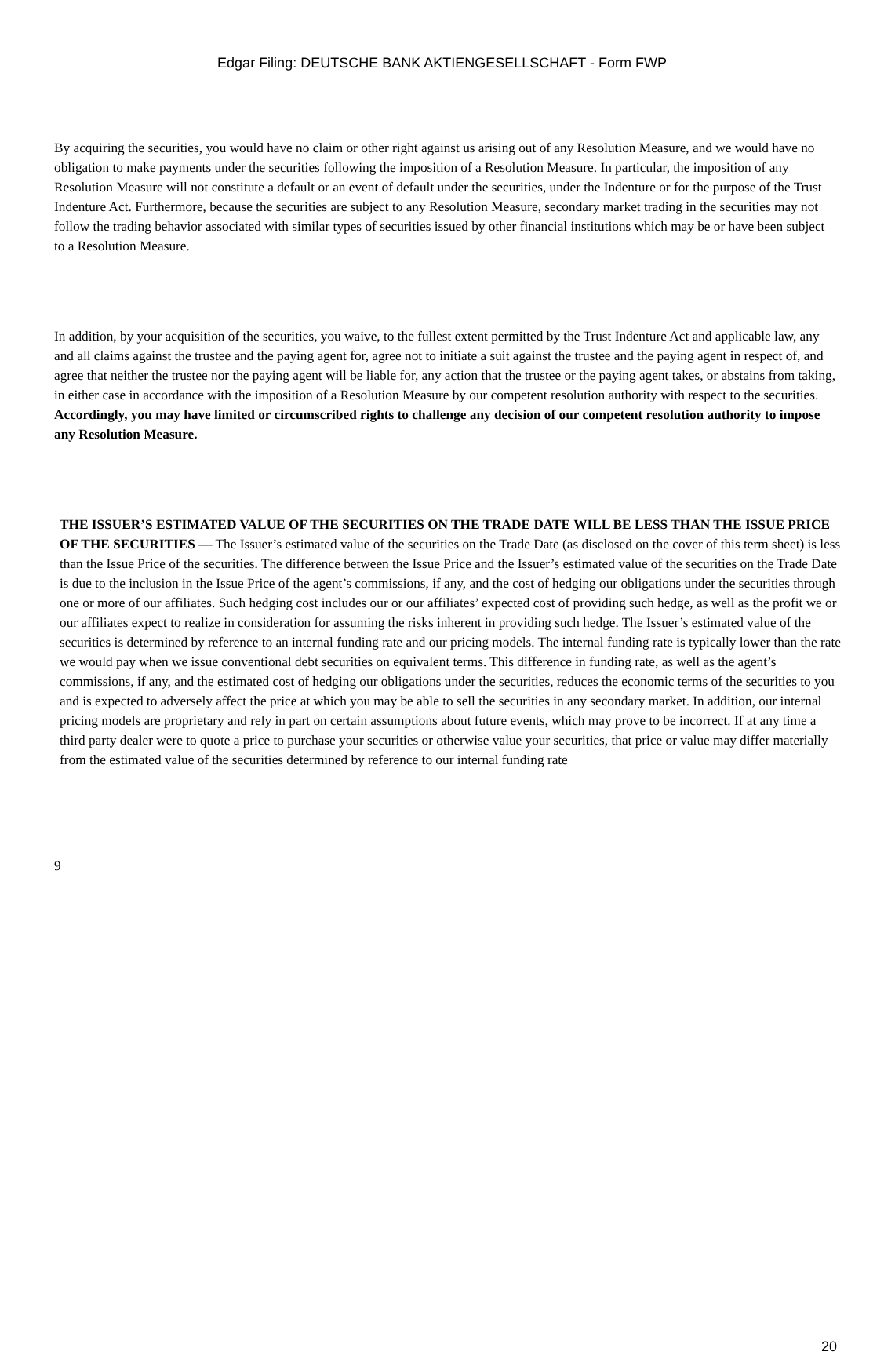Edgar Filing: DEUTSCHE BANK AKTIENGESELLSCHAFT - Form FWP
By acquiring the securities, you would have no claim or other right against us arising out of any Resolution Measure, and we would have no obligation to make payments under the securities following the imposition of a Resolution Measure. In particular, the imposition of any Resolution Measure will not constitute a default or an event of default under the securities, under the Indenture or for the purpose of the Trust Indenture Act. Furthermore, because the securities are subject to any Resolution Measure, secondary market trading in the securities may not follow the trading behavior associated with similar types of securities issued by other financial institutions which may be or have been subject to a Resolution Measure.
In addition, by your acquisition of the securities, you waive, to the fullest extent permitted by the Trust Indenture Act and applicable law, any and all claims against the trustee and the paying agent for, agree not to initiate a suit against the trustee and the paying agent in respect of, and agree that neither the trustee nor the paying agent will be liable for, any action that the trustee or the paying agent takes, or abstains from taking, in either case in accordance with the imposition of a Resolution Measure by our competent resolution authority with respect to the securities. Accordingly, you may have limited or circumscribed rights to challenge any decision of our competent resolution authority to impose any Resolution Measure.
THE ISSUER’S ESTIMATED VALUE OF THE SECURITIES ON THE TRADE DATE WILL BE LESS THAN THE ISSUE PRICE OF THE SECURITIES — The Issuer’s estimated value of the securities on the Trade Date (as disclosed on the cover of this term sheet) is less than the Issue Price of the securities. The difference between the Issue Price and the Issuer’s estimated value of the securities on the Trade Date is due to the inclusion in the Issue Price of the agent’s commissions, if any, and the cost of hedging our obligations under the securities through one or more of our affiliates. Such hedging cost includes our or our affiliates’ expected cost of providing such hedge, as well as the profit we or our affiliates expect to realize in consideration for assuming the risks inherent in providing such hedge. The Issuer’s estimated value of the securities is determined by reference to an internal funding rate and our pricing models. The internal funding rate is typically lower than the rate we would pay when we issue conventional debt securities on equivalent terms. This difference in funding rate, as well as the agent’s commissions, if any, and the estimated cost of hedging our obligations under the securities, reduces the economic terms of the securities to you and is expected to adversely affect the price at which you may be able to sell the securities in any secondary market. In addition, our internal pricing models are proprietary and rely in part on certain assumptions about future events, which may prove to be incorrect. If at any time a third party dealer were to quote a price to purchase your securities or otherwise value your securities, that price or value may differ materially from the estimated value of the securities determined by reference to our internal funding rate
9
20